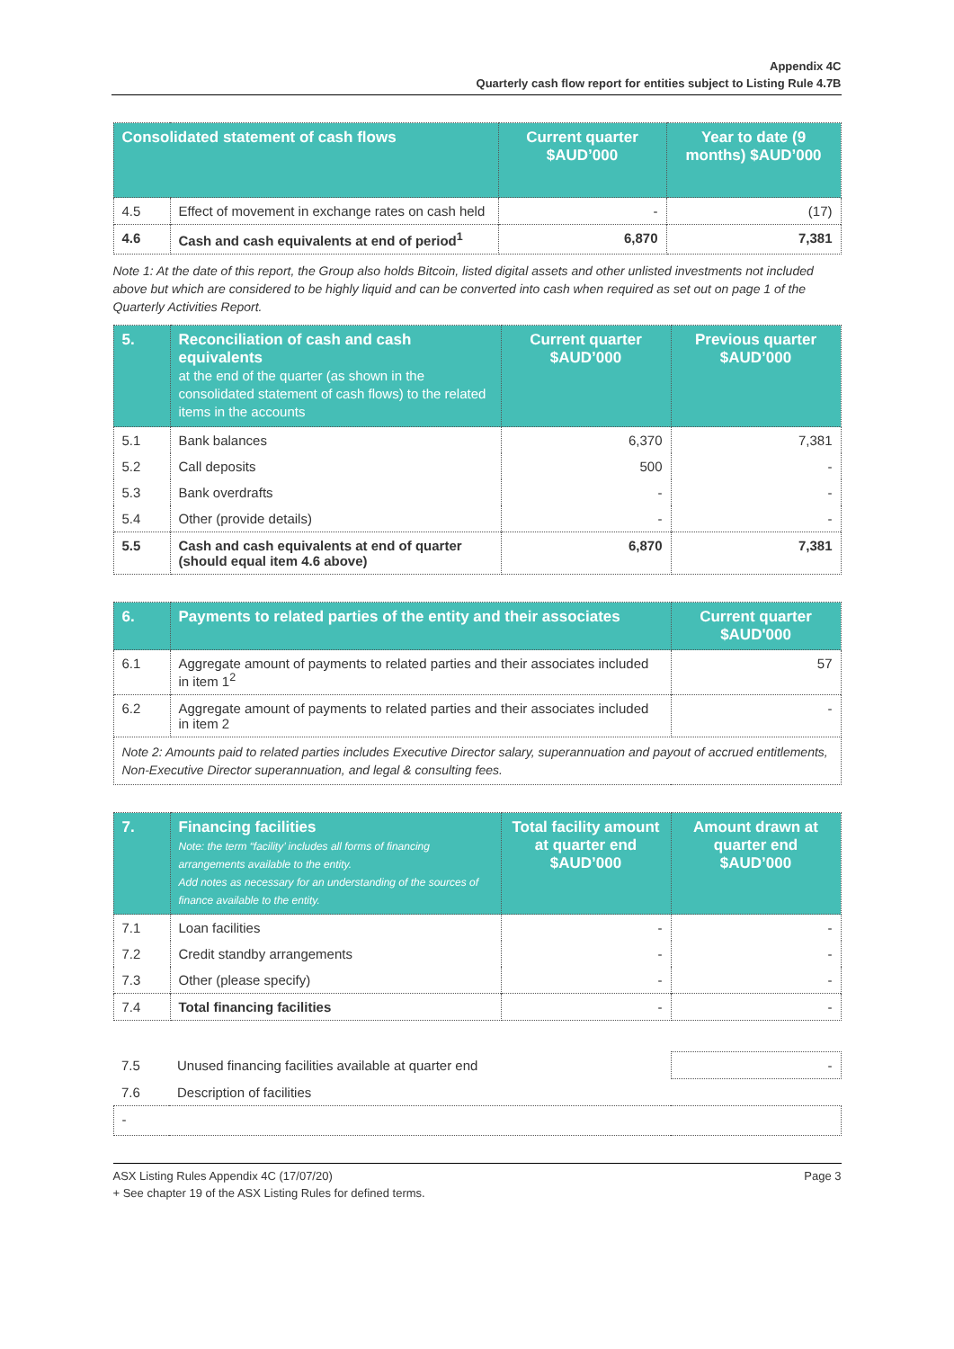Appendix 4C
Quarterly cash flow report for entities subject to Listing Rule 4.7B
| Consolidated statement of cash flows | | Current quarter $AUD’000 | Year to date (9 months) $AUD’000 |
| --- | --- | --- | --- |
| 4.5 | Effect of movement in exchange rates on cash held | - | (17) |
| 4.6 | Cash and cash equivalents at end of period<sup>1</sup> | 6,870 | 7,381 |
Note 1: At the date of this report, the Group also holds Bitcoin, listed digital assets and other unlisted investments not included above but which are considered to be highly liquid and can be converted into cash when required as set out on page 1 of the Quarterly Activities Report.
| 5. | Reconciliation of cash and cash equivalents at the end of the quarter (as shown in the consolidated statement of cash flows) to the related items in the accounts | Current quarter $AUD’000 | Previous quarter $AUD’000 |
| --- | --- | --- | --- |
| 5.1 | Bank balances | 6,370 | 7,381 |
| 5.2 | Call deposits | 500 | - |
| 5.3 | Bank overdrafts | - | - |
| 5.4 | Other (provide details) | - | - |
| 5.5 | Cash and cash equivalents at end of quarter (should equal item 4.6 above) | 6,870 | 7,381 |
| 6. | Payments to related parties of the entity and their associates | Current quarter $AUD'000 |
| --- | --- | --- |
| 6.1 | Aggregate amount of payments to related parties and their associates included in item 1<sup>2</sup> | 57 |
| 6.2 | Aggregate amount of payments to related parties and their associates included in item 2 | - |
| Note 2: Amounts paid to related parties includes Executive Director salary, superannuation and payout of accrued entitlements, Non-Executive Director superannuation, and legal & consulting fees. | | |
| 7. | Financing facilities Note: the term “facility’ includes all forms of financing arrangements available to the entity. Add notes as necessary for an understanding of the sources of finance available to the entity. | Total facility amount at quarter end $AUD’000 | Amount drawn at quarter end $AUD’000 |
| --- | --- | --- | --- |
| 7.1 | Loan facilities | - | - |
| 7.2 | Credit standby arrangements | - | - |
| 7.3 | Other (please specify) | - | - |
| 7.4 | Total financing facilities | - | - |
| 7.5 | Unused financing facilities available at quarter end | - |
| 7.6 | Description of facilities | |
| - | | |
ASX Listing Rules Appendix 4C (17/07/20) Page 3
+ See chapter 19 of the ASX Listing Rules for defined terms.